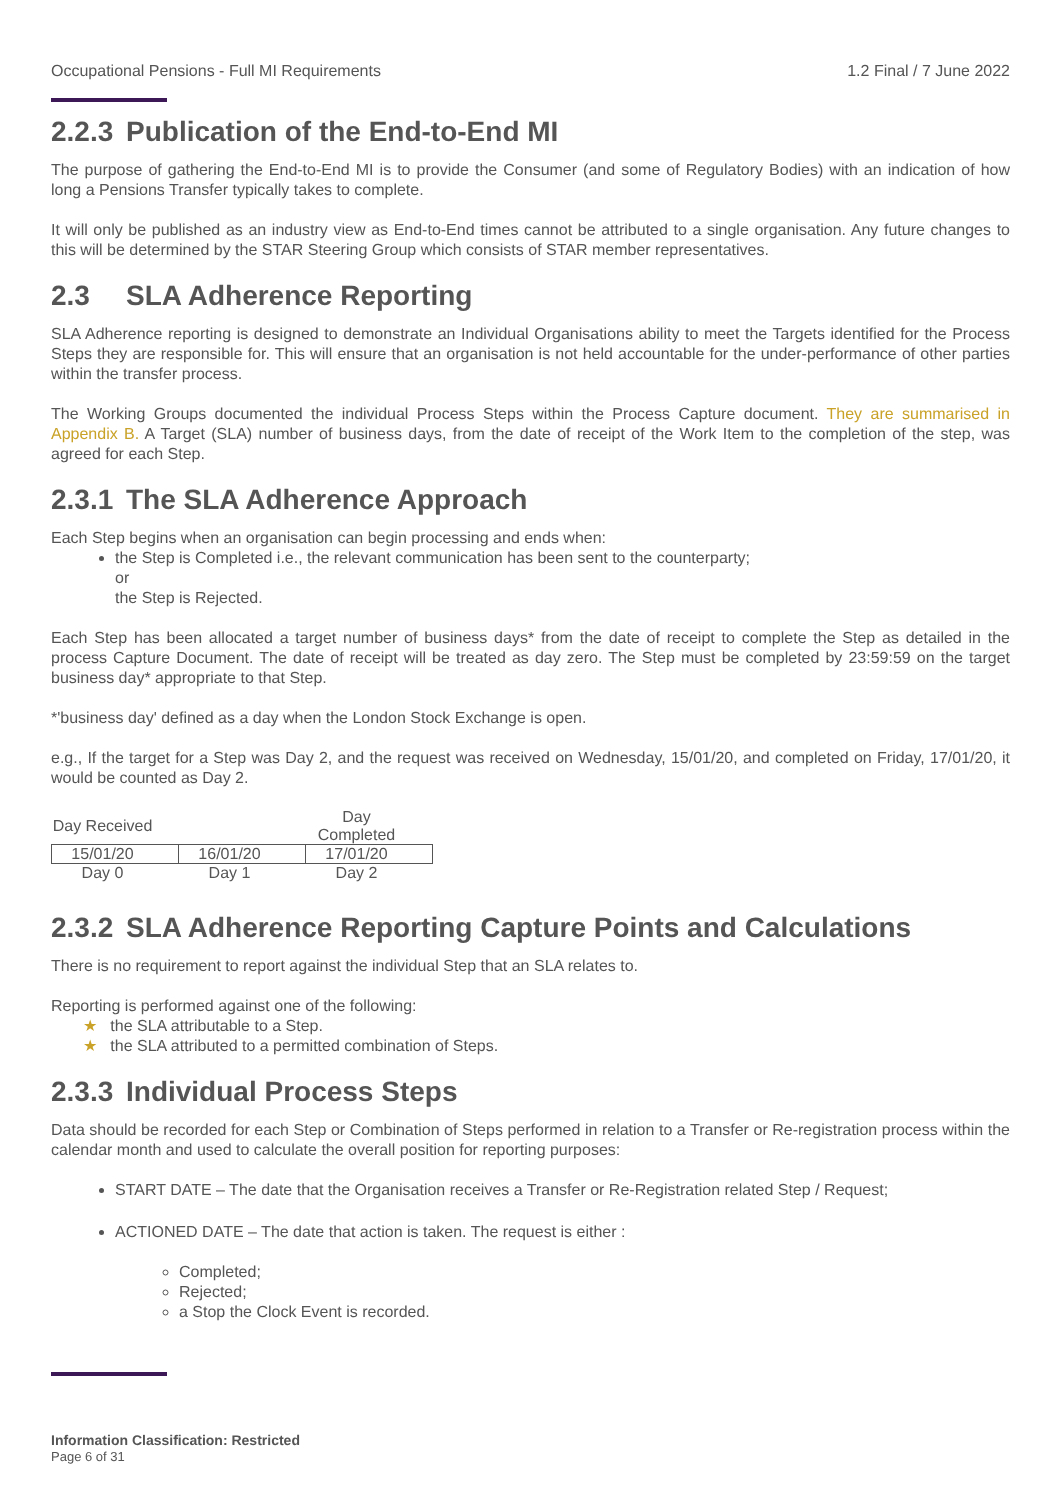Occupational Pensions - Full MI Requirements 1.2 Final / 7 June 2022
2.2.3 Publication of the End-to-End MI
The purpose of gathering the End-to-End MI is to provide the Consumer (and some of Regulatory Bodies) with an indication of how long a Pensions Transfer typically takes to complete.
It will only be published as an industry view as End-to-End times cannot be attributed to a single organisation. Any future changes to this will be determined by the STAR Steering Group which consists of STAR member representatives.
2.3 SLA Adherence Reporting
SLA Adherence reporting is designed to demonstrate an Individual Organisations ability to meet the Targets identified for the Process Steps they are responsible for. This will ensure that an organisation is not held accountable for the under-performance of other parties within the transfer process.
The Working Groups documented the individual Process Steps within the Process Capture document. They are summarised in Appendix B. A Target (SLA) number of business days, from the date of receipt of the Work Item to the completion of the step, was agreed for each Step.
2.3.1 The SLA Adherence Approach
Each Step begins when an organisation can begin processing and ends when:
the Step is Completed i.e., the relevant communication has been sent to the counterparty;
or
the Step is Rejected.
Each Step has been allocated a target number of business days* from the date of receipt to complete the Step as detailed in the process Capture Document. The date of receipt will be treated as day zero. The Step must be completed by 23:59:59 on the target business day* appropriate to that Step.
*'business day' defined as a day when the London Stock Exchange is open.
e.g., If the target for a Step was Day 2, and the request was received on Wednesday, 15/01/20, and completed on Friday, 17/01/20, it would be counted as Day 2.
| Day Received | | Day Completed |
| 15/01/20 | 16/01/20 | 17/01/20 |
| Day 0 | Day 1 | Day 2 |
2.3.2 SLA Adherence Reporting Capture Points and Calculations
There is no requirement to report against the individual Step that an SLA relates to.
Reporting is performed against one of the following:
★ the SLA attributable to a Step.
★ the SLA attributed to a permitted combination of Steps.
2.3.3 Individual Process Steps
Data should be recorded for each Step or Combination of Steps performed in relation to a Transfer or Re-registration process within the calendar month and used to calculate the overall position for reporting purposes:
START DATE – The date that the Organisation receives a Transfer or Re-Registration related Step / Request;
ACTIONED DATE – The date that action is taken. The request is either :
Completed;
Rejected;
a Stop the Clock Event is recorded.
Information Classification: Restricted
Page 6 of 31